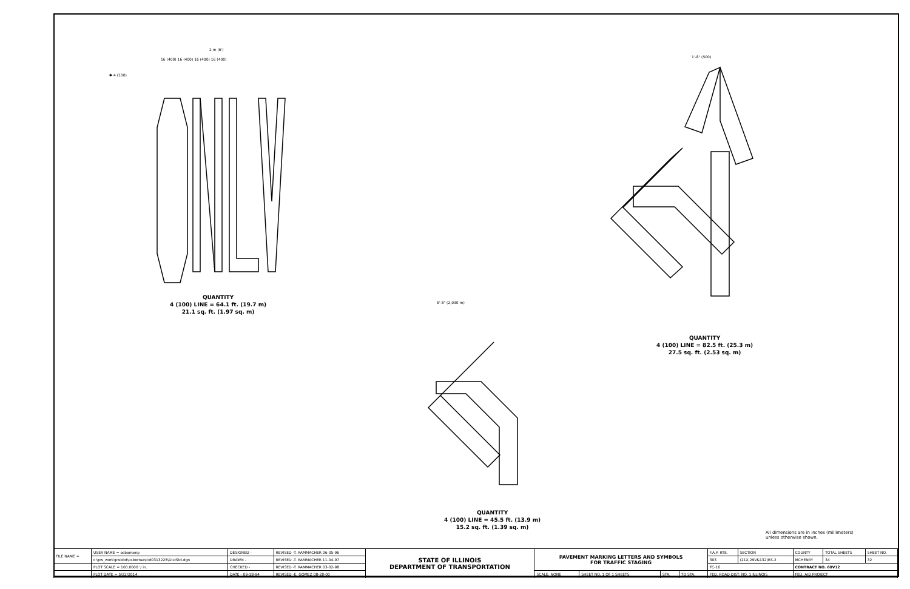2 m (6')
✱ 4 (100)
16 (400) 16 (400) 16 (400) 16 (400)
1'-8" (500)
6'-8" (2,030 m)
QUANTITY
4 (100) LINE = 64.1 ft. (19.7 m)
21.1 sq. ft. (1.97 sq. m)
QUANTITY
4 (100) LINE = 82.5 ft. (25.3 m)
27.5 sq. ft. (2.53 sq. m)
QUANTITY
4 (100) LINE = 45.5 ft. (13.9 m)
15.2 sq. ft. (1.39 sq. m)
All dimensions are in inches (millimeters)
unless otherwise shown.
| FILE NAME = | USER NAME = osbornenp | DESIGNED - | REVISED -T. RAMMACHER 06-05-96 | STATE OF ILLINOIS DEPARTMENT OF TRANSPORTATION | PAVEMENT MARKING LETTERS AND SYMBOLS FOR TRAFFIC STAGING | | | | F.A.P. RTE. | SECTION | COUNTY | TOTAL SHEETS | SHEET NO. |
| | c:\pw_work\pwidot\osbornenp\d0313225\DistStd.dgn | DRAWN - | REVISED -T. RAMMACHER 11-04-97 | | | | | | 303 | (21X,29V&132)RS-2 | MCHENRY | 34 | 32 |
| | PLOT SCALE = 100.0000 '/ in. | CHECKED - | REVISED -T. RAMMACHER 03-02-98 | | | | | | TC-16 | | CONTRACT NO. 60V12 | | |
| | PLOT DATE = 5/22/2014 | DATE - 09-18-94 | REVISED -E. GOMEZ 08-28-00 | | SCALE: NONE | SHEET NO. 1 OF 1 SHEETS | STA. | TO STA. | FED. ROAD DIST. NO. 1 ILLINOIS | | FED. AID PROJECT | | |